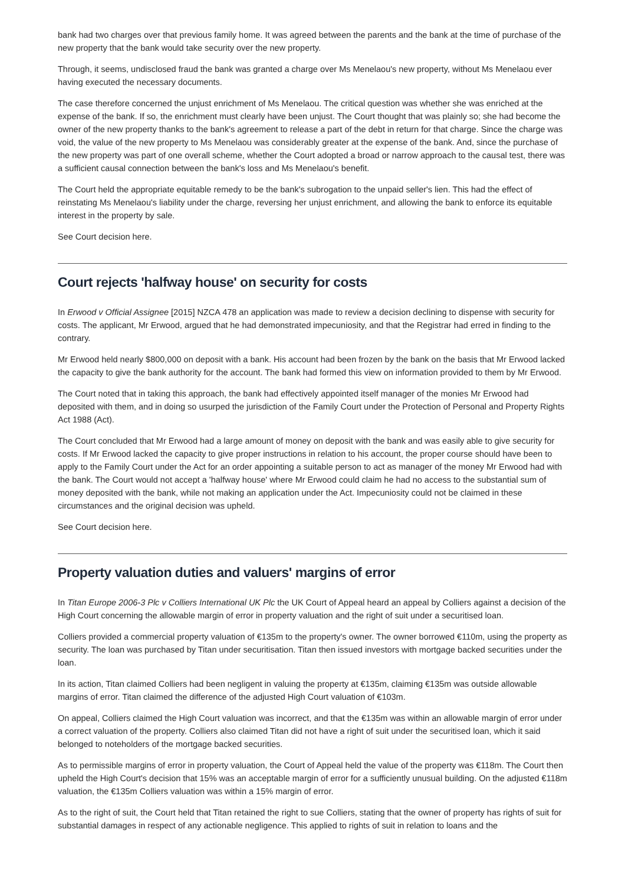bank had two charges over that previous family home. It was agreed between the parents and the bank at the time of purchase of the new property that the bank would take security over the new property.
Through, it seems, undisclosed fraud the bank was granted a charge over Ms Menelaou's new property, without Ms Menelaou ever having executed the necessary documents.
The case therefore concerned the unjust enrichment of Ms Menelaou. The critical question was whether she was enriched at the expense of the bank. If so, the enrichment must clearly have been unjust. The Court thought that was plainly so; she had become the owner of the new property thanks to the bank's agreement to release a part of the debt in return for that charge. Since the charge was void, the value of the new property to Ms Menelaou was considerably greater at the expense of the bank. And, since the purchase of the new property was part of one overall scheme, whether the Court adopted a broad or narrow approach to the causal test, there was a sufficient causal connection between the bank's loss and Ms Menelaou's benefit.
The Court held the appropriate equitable remedy to be the bank's subrogation to the unpaid seller's lien. This had the effect of reinstating Ms Menelaou's liability under the charge, reversing her unjust enrichment, and allowing the bank to enforce its equitable interest in the property by sale.
See Court decision here.
Court rejects 'halfway house' on security for costs
In Erwood v Official Assignee [2015] NZCA 478 an application was made to review a decision declining to dispense with security for costs. The applicant, Mr Erwood, argued that he had demonstrated impecuniosity, and that the Registrar had erred in finding to the contrary.
Mr Erwood held nearly $800,000 on deposit with a bank. His account had been frozen by the bank on the basis that Mr Erwood lacked the capacity to give the bank authority for the account. The bank had formed this view on information provided to them by Mr Erwood.
The Court noted that in taking this approach, the bank had effectively appointed itself manager of the monies Mr Erwood had deposited with them, and in doing so usurped the jurisdiction of the Family Court under the Protection of Personal and Property Rights Act 1988 (Act).
The Court concluded that Mr Erwood had a large amount of money on deposit with the bank and was easily able to give security for costs. If Mr Erwood lacked the capacity to give proper instructions in relation to his account, the proper course should have been to apply to the Family Court under the Act for an order appointing a suitable person to act as manager of the money Mr Erwood had with the bank. The Court would not accept a 'halfway house' where Mr Erwood could claim he had no access to the substantial sum of money deposited with the bank, while not making an application under the Act. Impecuniosity could not be claimed in these circumstances and the original decision was upheld.
See Court decision here.
Property valuation duties and valuers' margins of error
In Titan Europe 2006-3 Plc v Colliers International UK Plc the UK Court of Appeal heard an appeal by Colliers against a decision of the High Court concerning the allowable margin of error in property valuation and the right of suit under a securitised loan.
Colliers provided a commercial property valuation of €135m to the property's owner. The owner borrowed €110m, using the property as security. The loan was purchased by Titan under securitisation. Titan then issued investors with mortgage backed securities under the loan.
In its action, Titan claimed Colliers had been negligent in valuing the property at €135m, claiming €135m was outside allowable margins of error. Titan claimed the difference of the adjusted High Court valuation of €103m.
On appeal, Colliers claimed the High Court valuation was incorrect, and that the €135m was within an allowable margin of error under a correct valuation of the property. Colliers also claimed Titan did not have a right of suit under the securitised loan, which it said belonged to noteholders of the mortgage backed securities.
As to permissible margins of error in property valuation, the Court of Appeal held the value of the property was €118m. The Court then upheld the High Court's decision that 15% was an acceptable margin of error for a sufficiently unusual building. On the adjusted €118m valuation, the €135m Colliers valuation was within a 15% margin of error.
As to the right of suit, the Court held that Titan retained the right to sue Colliers, stating that the owner of property has rights of suit for substantial damages in respect of any actionable negligence. This applied to rights of suit in relation to loans and the